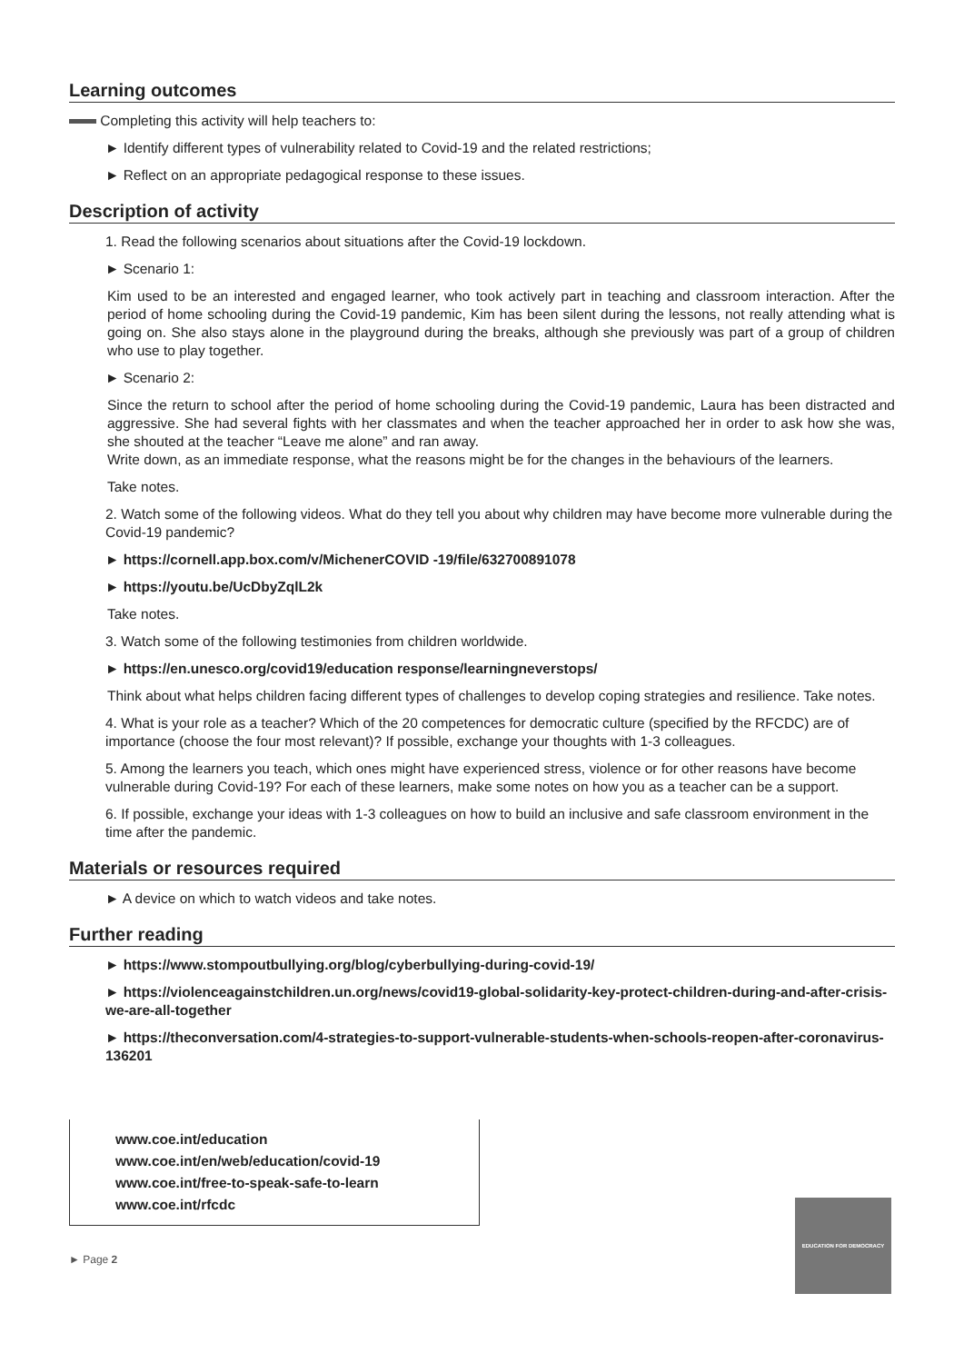Learning outcomes
Completing this activity will help teachers to:
► Identify different types of vulnerability related to Covid-19 and the related restrictions;
► Reflect on an appropriate pedagogical response to these issues.
Description of activity
1. Read the following scenarios about situations after the Covid-19 lockdown.
► Scenario 1:
Kim used to be an interested and engaged learner, who took actively part in teaching and classroom interaction. After the period of home schooling during the Covid-19 pandemic, Kim has been silent during the lessons, not really attending what is going on. She also stays alone in the playground during the breaks, although she previously was part of a group of children who use to play together.
► Scenario 2:
Since the return to school after the period of home schooling during the Covid-19 pandemic, Laura has been distracted and aggressive. She had several fights with her classmates and when the teacher approached her in order to ask how she was, she shouted at the teacher “Leave me alone” and ran away.
Write down, as an immediate response, what the reasons might be for the changes in the behaviours of the learners.
Take notes.
2. Watch some of the following videos. What do they tell you about why children may have become more vulnerable during the Covid-19 pandemic?
► https://cornell.app.box.com/v/MichenerCOVID -19/file/632700891078
► https://youtu.be/UcDbyZqlL2k
Take notes.
3. Watch some of the following testimonies from children worldwide.
► https://en.unesco.org/covid19/education response/learningneverstops/
Think about what helps children facing different types of challenges to develop coping strategies and resilience. Take notes.
4. What is your role as a teacher? Which of the 20 competences for democratic culture (specified by the RFCDC) are of importance (choose the four most relevant)? If possible, exchange your thoughts with 1-3 colleagues.
5. Among the learners you teach, which ones might have experienced stress, violence or for other reasons have become vulnerable during Covid-19? For each of these learners, make some notes on how you as a teacher can be a support.
6. If possible, exchange your ideas with 1-3 colleagues on how to build an inclusive and safe classroom environment in the time after the pandemic.
Materials or resources required
► A device on which to watch videos and take notes.
Further reading
► https://www.stompoutbullying.org/blog/cyberbullying-during-covid-19/
► https://violenceagainstchildren.un.org/news/covid19-global-solidarity-key-protect-children-during-and-after-crisis-we-are-all-together
► https://theconversation.com/4-strategies-to-support-vulnerable-students-when-schools-reopen-after-coronavirus-136201
www.coe.int/education
www.coe.int/en/web/education/covid-19
www.coe.int/free-to-speak-safe-to-learn
www.coe.int/rfcdc
EDUCATION FOR DEMOCRACY
► Page 2